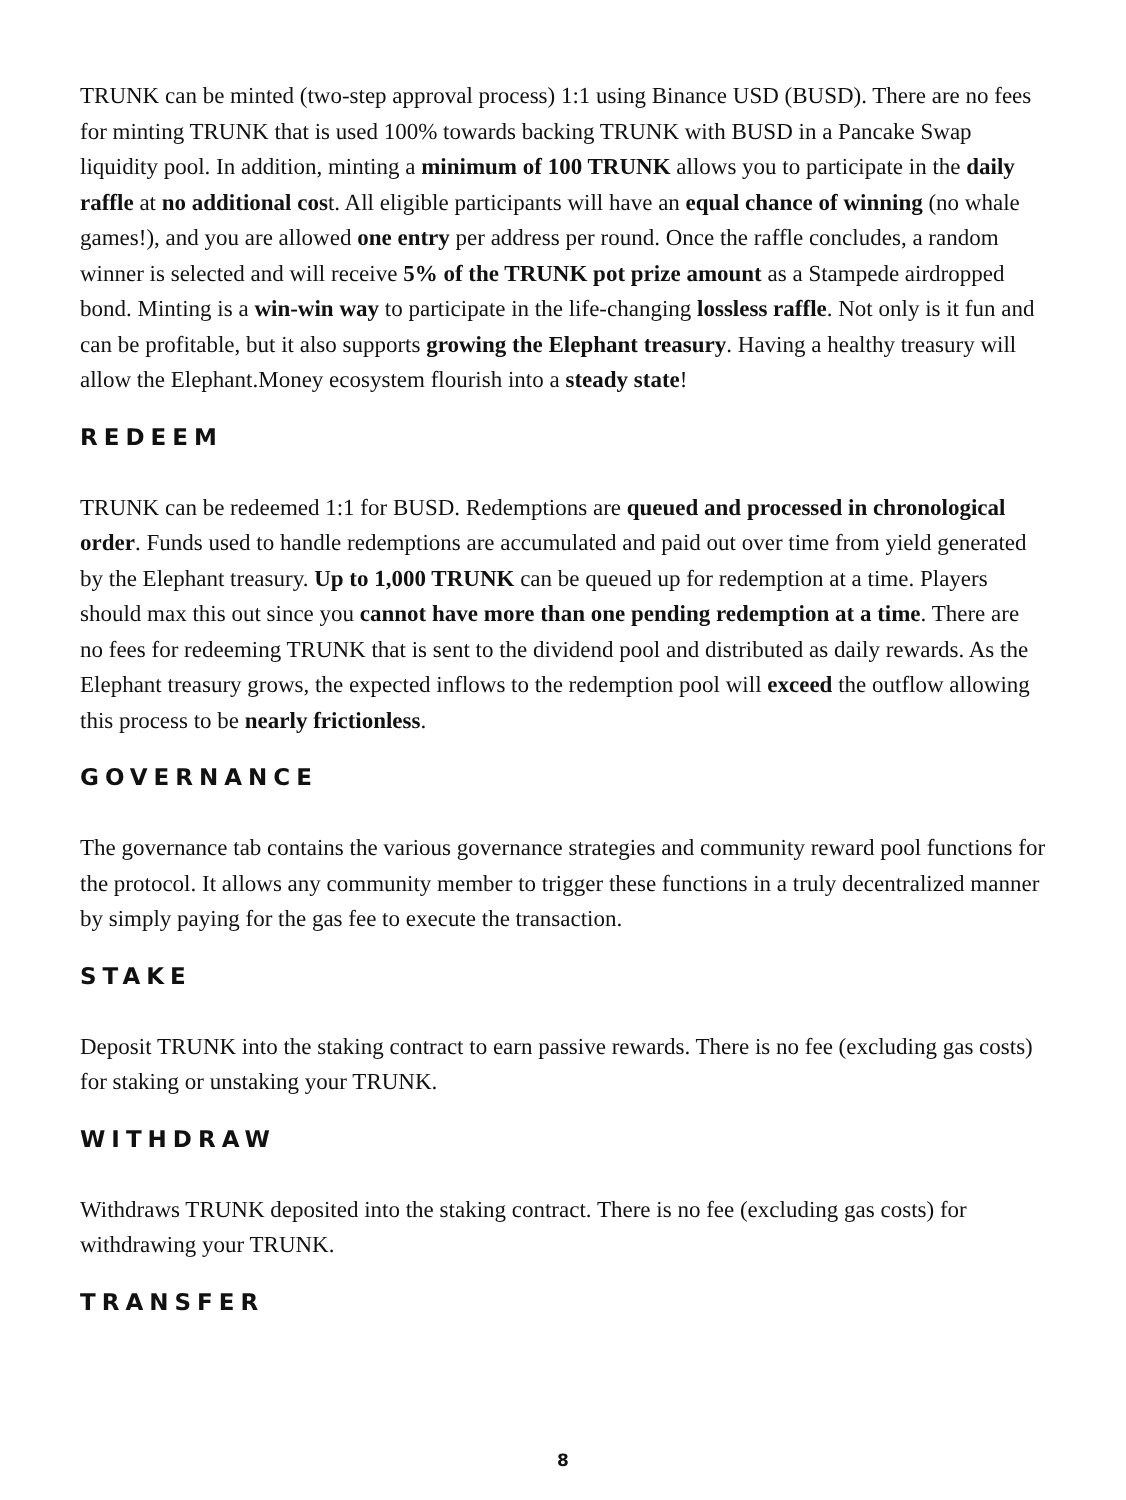TRUNK can be minted (two-step approval process) 1:1 using Binance USD (BUSD). There are no fees for minting TRUNK that is used 100% towards backing TRUNK with BUSD in a Pancake Swap liquidity pool. In addition, minting a minimum of 100 TRUNK allows you to participate in the daily raffle at no additional cost. All eligible participants will have an equal chance of winning (no whale games!), and you are allowed one entry per address per round. Once the raffle concludes, a random winner is selected and will receive 5% of the TRUNK pot prize amount as a Stampede airdropped bond. Minting is a win-win way to participate in the life-changing lossless raffle. Not only is it fun and can be profitable, but it also supports growing the Elephant treasury. Having a healthy treasury will allow the Elephant.Money ecosystem flourish into a steady state!
REDEEM
TRUNK can be redeemed 1:1 for BUSD. Redemptions are queued and processed in chronological order. Funds used to handle redemptions are accumulated and paid out over time from yield generated by the Elephant treasury. Up to 1,000 TRUNK can be queued up for redemption at a time. Players should max this out since you cannot have more than one pending redemption at a time. There are no fees for redeeming TRUNK that is sent to the dividend pool and distributed as daily rewards. As the Elephant treasury grows, the expected inflows to the redemption pool will exceed the outflow allowing this process to be nearly frictionless.
GOVERNANCE
The governance tab contains the various governance strategies and community reward pool functions for the protocol. It allows any community member to trigger these functions in a truly decentralized manner by simply paying for the gas fee to execute the transaction.
STAKE
Deposit TRUNK into the staking contract to earn passive rewards. There is no fee (excluding gas costs) for staking or unstaking your TRUNK.
WITHDRAW
Withdraws TRUNK deposited into the staking contract. There is no fee (excluding gas costs) for withdrawing your TRUNK.
TRANSFER
8